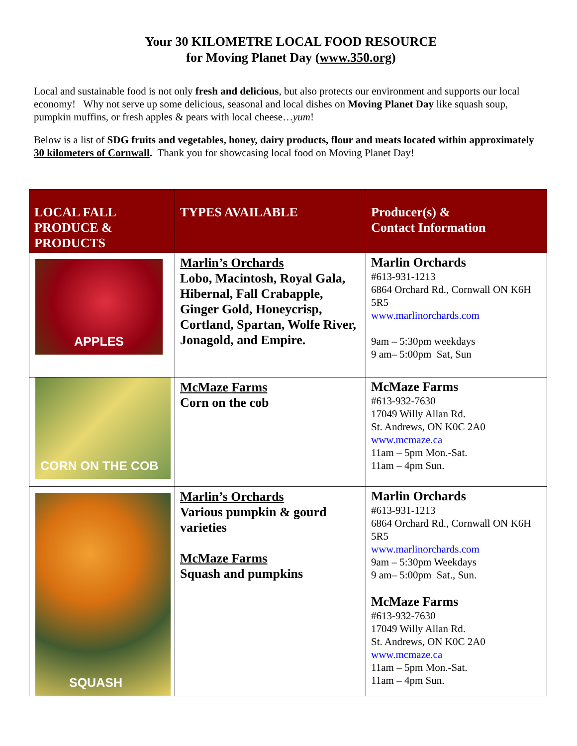Your 30 KILOMETRE LOCAL FOOD RESOURCE
for Moving Planet Day (www.350.org)
Local and sustainable food is not only fresh and delicious, but also protects our environment and supports our local economy! Why not serve up some delicious, seasonal and local dishes on Moving Planet Day like squash soup, pumpkin muffins, or fresh apples & pears with local cheese…yum!
Below is a list of SDG fruits and vegetables, honey, dairy products, flour and meats located within approximately 30 kilometers of Cornwall. Thank you for showcasing local food on Moving Planet Day!
| LOCAL FALL PRODUCE & PRODUCTS | TYPES AVAILABLE | Producer(s) & Contact Information |
| --- | --- | --- |
| APPLES | Marlin’s Orchards Lobo, Macintosh, Royal Gala, Hibernal, Fall Crabapple, Ginger Gold, Honeycrisp, Cortland, Spartan, Wolfe River, Jonagold, and Empire. | Marlin Orchards #613-931-1213 6864 Orchard Rd., Cornwall ON K6H 5R5 www.marlinorchards.com 9am – 5:30pm weekdays 9 am– 5:00pm Sat, Sun |
| CORN ON THE COB | McMaze Farms Corn on the cob | McMaze Farms #613-932-7630 17049 Willy Allan Rd. St. Andrews, ON K0C 2A0 www.mcmaze.ca 11am – 5pm Mon.-Sat. 11am – 4pm Sun. |
| SQUASH | Marlin’s Orchards Various pumpkin & gourd varieties McMaze Farms Squash and pumpkins | Marlin Orchards #613-931-1213 6864 Orchard Rd., Cornwall ON K6H 5R5 www.marlinorchards.com 9am – 5:30pm Weekdays 9 am– 5:00pm Sat., Sun. McMaze Farms #613-932-7630 17049 Willy Allan Rd. St. Andrews, ON K0C 2A0 www.mcmaze.ca 11am – 5pm Mon.-Sat. 11am – 4pm Sun. |